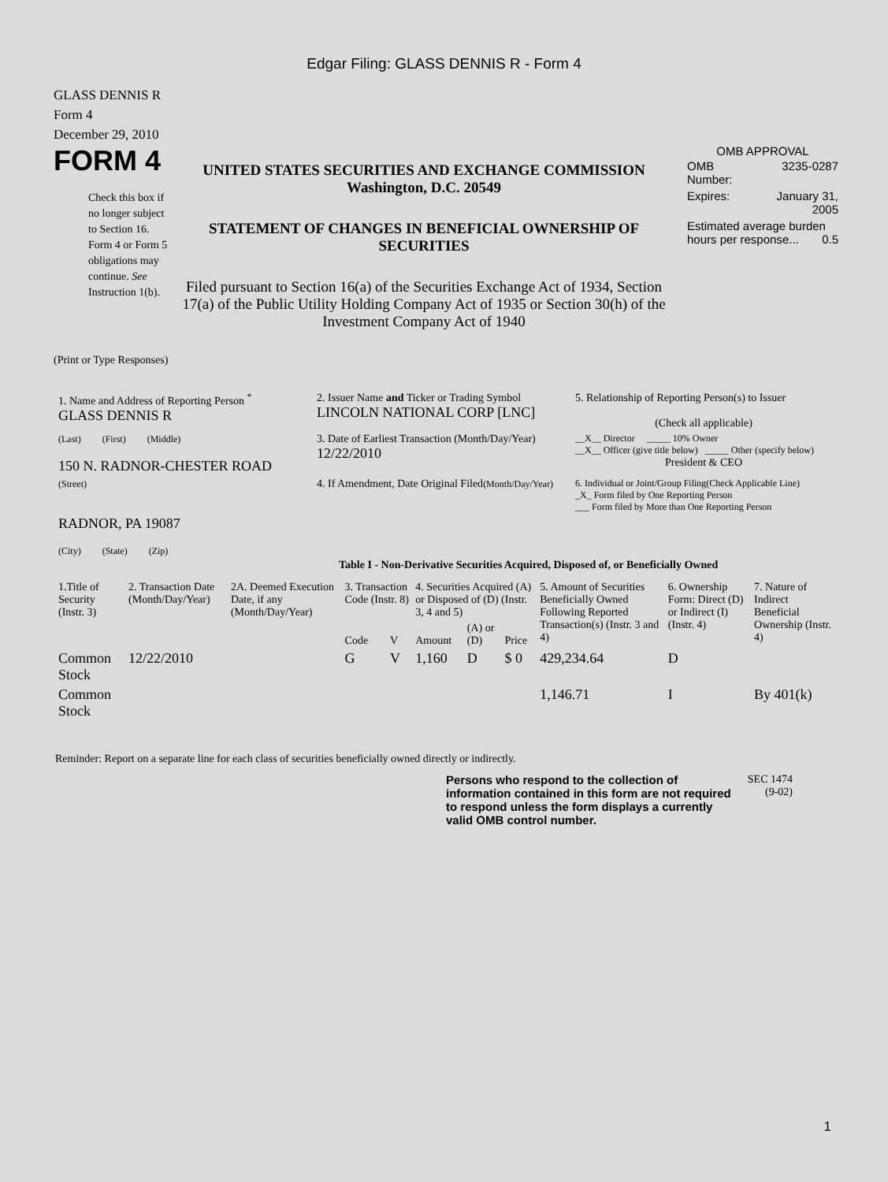Edgar Filing: GLASS DENNIS R - Form 4
GLASS DENNIS R
Form 4
December 29, 2010
FORM 4
Check this box if no longer subject to Section 16. Form 4 or Form 5 obligations may continue. See Instruction 1(b).
UNITED STATES SECURITIES AND EXCHANGE COMMISSION
Washington, D.C. 20549
STATEMENT OF CHANGES IN BENEFICIAL OWNERSHIP OF SECURITIES
Filed pursuant to Section 16(a) of the Securities Exchange Act of 1934, Section 17(a) of the Public Utility Holding Company Act of 1935 or Section 30(h) of the Investment Company Act of 1940
OMB APPROVAL
| OMB Number: | 3235-0287 |
| Expires: | January 31, 2005 |
| Estimated average burden hours per response... 0.5 | |
(Print or Type Responses)
| 1. Name and Address of Reporting Person <sup>*</sup> GLASS DENNIS R | 2. Issuer Name and Ticker or Trading Symbol LINCOLN NATIONAL CORP [LNC] | 5. Relationship of Reporting Person(s) to Issuer (Check all applicable) |
| (Last) (First) (Middle) 150 N. RADNOR-CHESTER ROAD | 3. Date of Earliest Transaction (Month/Day/Year) 12/22/2010 | __X__ Director _____ 10% Owner __X__ Officer (give title below) _____ Other (specify below) President & CEO |
| (Street) RADNOR, PA 19087 (City) (State) (Zip) | 4. If Amendment, Date Original Filed (Month/Day/Year) | 6. Individual or Joint/Group Filing(Check Applicable Line) _X_ Form filed by One Reporting Person ___ Form filed by More than One Reporting Person |
Table I - Non-Derivative Securities Acquired, Disposed of, or Beneficially Owned
| 1.Title of Security (Instr. 3) | 2. Transaction Date (Month/Day/Year) | 2A. Deemed Execution Date, if any (Month/Day/Year) | 3. Transaction Code (Instr. 8) | | 4. Securities Acquired (A) or Disposed of (D) (Instr. 3, 4 and 5) | | | 5. Amount of Securities Beneficially Owned Following Reported Transaction(s) (Instr. 3 and 4) | 6. Ownership Form: Direct (D) or Indirect (I) (Instr. 4) | 7. Nature of Indirect Beneficial Ownership (Instr. 4) |
| --- | --- | --- | --- | --- | --- | --- | --- | --- | --- | --- |
| | | | Code | V | Amount | (A) or (D) | Price | | | |
| Common Stock | 12/22/2010 | | G | V | 1,160 | D | $ 0 | 429,234.64 | D | |
| Common Stock | | | | | | | | 1,146.71 | I | By 401(k) |
Reminder: Report on a separate line for each class of securities beneficially owned directly or indirectly.
Persons who respond to the collection of information contained in this form are not required to respond unless the form displays a currently valid OMB control number.
SEC 1474
(9-02)
1